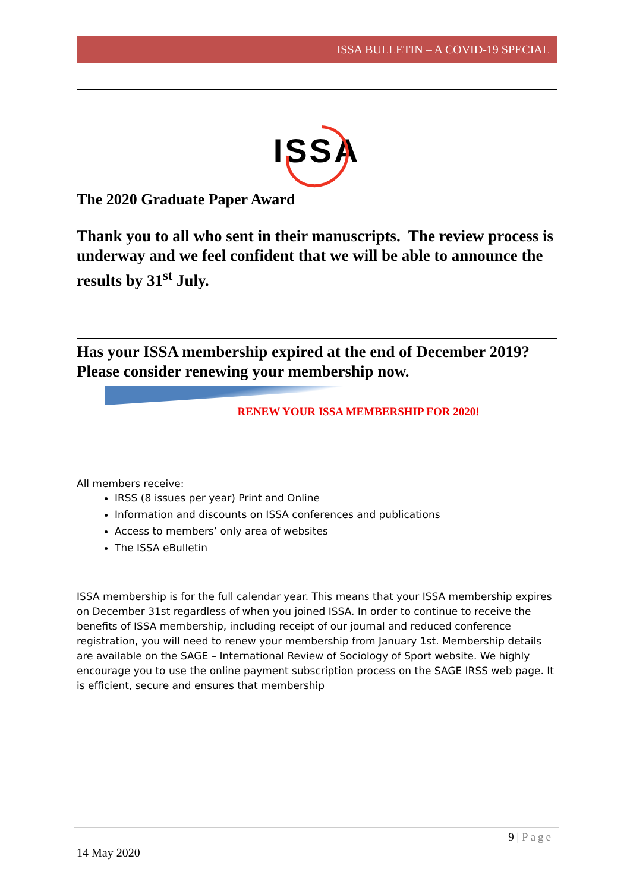ISSA BULLETIN – A COVID-19 SPECIAL
ISSA
The 2020 Graduate Paper Award
Thank you to all who sent in their manuscripts. The review process is underway and we feel confident that we will be able to announce the results by 31<sup>st</sup> July.
Has your ISSA membership expired at the end of December 2019? Please consider renewing your membership now.
RENEW YOUR ISSA MEMBERSHIP FOR 2020!
All members receive:
IRSS (8 issues per year) Print and Online
Information and discounts on ISSA conferences and publications
Access to members’ only area of websites
The ISSA eBulletin
ISSA membership is for the full calendar year. This means that your ISSA membership expires on December 31st regardless of when you joined ISSA. In order to continue to receive the benefits of ISSA membership, including receipt of our journal and reduced conference registration, you will need to renew your membership from January 1st. Membership details are available on the SAGE – International Review of Sociology of Sport website. We highly encourage you to use the online payment subscription process on the SAGE IRSS web page. It is efficient, secure and ensures that membership
9 | Page
14 May 2020